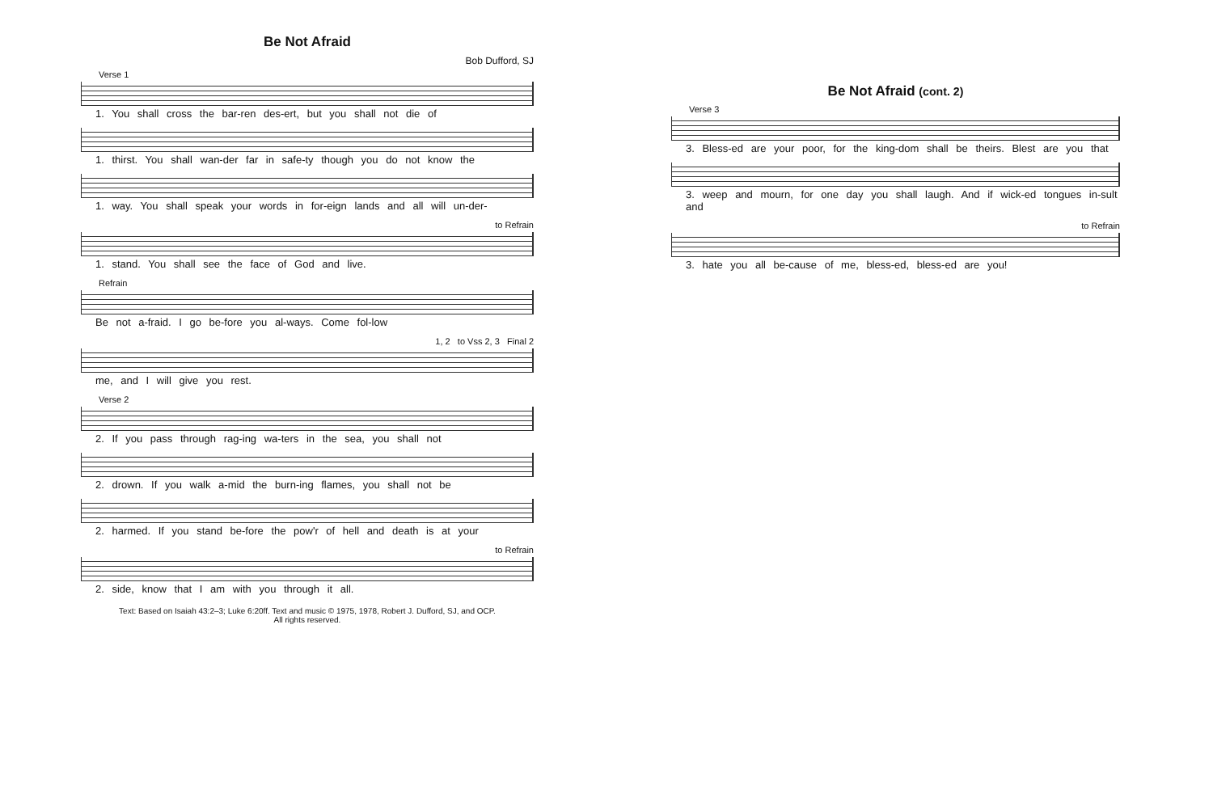Be Not Afraid
Bob Dufford, SJ
Verse 1
1. You shall cross the bar-ren des-ert, but you shall not die of
1. thirst. You shall wan-der far in safe-ty though you do not know the
1. way. You shall speak your words in for-eign lands and all will un-der-
to Refrain
1. stand. You shall see the face of God and live.
Refrain
Be not a-fraid. I go be-fore you al-ways. Come fol-low
1, 2 to Vss 2, 3 Final 2
me, and I will give you rest.
Verse 2
2. If you pass through rag-ing wa-ters in the sea, you shall not
2. drown. If you walk a-mid the burn-ing flames, you shall not be
2. harmed. If you stand be-fore the pow'r of hell and death is at your
to Refrain
2. side, know that I am with you through it all.
Text: Based on Isaiah 43:2–3; Luke 6:20ff. Text and music © 1975, 1978, Robert J. Dufford, SJ, and OCP.
All rights reserved.
Be Not Afraid (cont. 2)
Verse 3
3. Bless-ed are your poor, for the king-dom shall be theirs. Blest are you that
3. weep and mourn, for one day you shall laugh. And if wick-ed tongues in-sult and
to Refrain
3. hate you all be-cause of me, bless-ed, bless-ed are you!